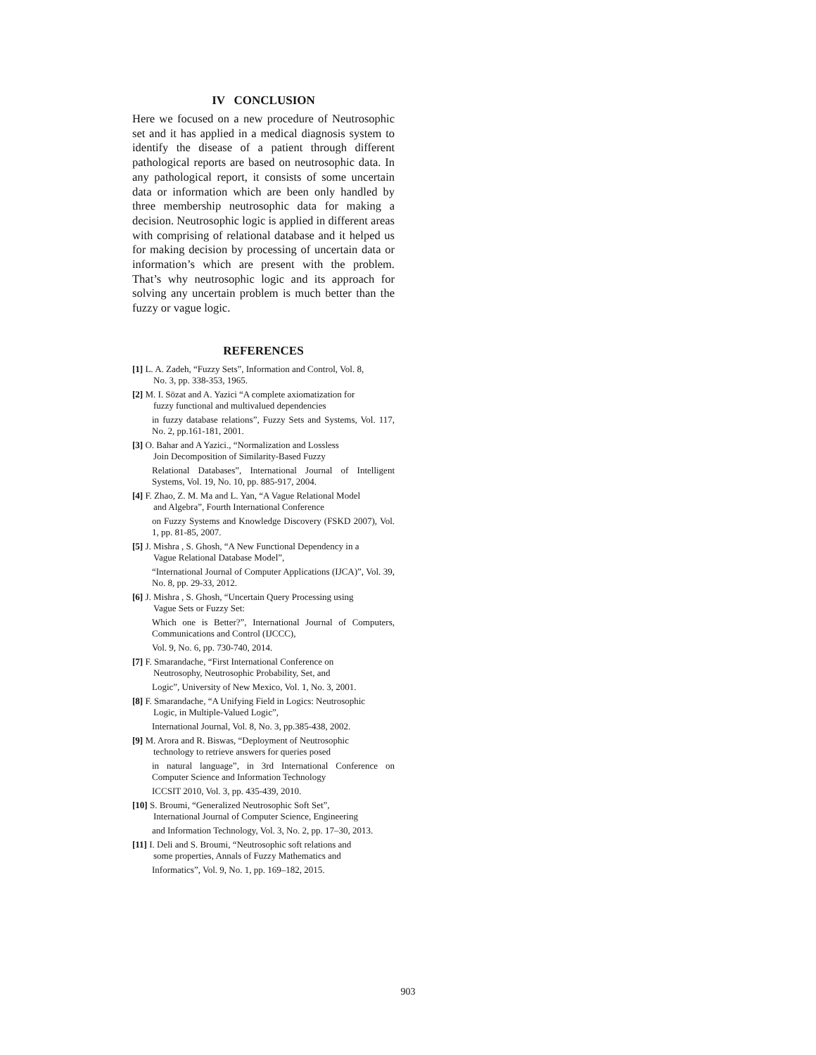IV CONCLUSION
Here we focused on a new procedure of Neutrosophic set and it has applied in a medical diagnosis system to identify the disease of a patient through different pathological reports are based on neutrosophic data. In any pathological report, it consists of some uncertain data or information which are been only handled by three membership neutrosophic data for making a decision. Neutrosophic logic is applied in different areas with comprising of relational database and it helped us for making decision by processing of uncertain data or information’s which are present with the problem. That’s why neutrosophic logic and its approach for solving any uncertain problem is much better than the fuzzy or vague logic.
REFERENCES
[1] L. A. Zadeh, “Fuzzy Sets”, Information and Control, Vol. 8,
No. 3, pp. 338-353, 1965.
[2] M. I. Sözat and A. Yazici “A complete axiomatization for
fuzzy functional and multivalued dependencies
in fuzzy database relations”, Fuzzy Sets and Systems, Vol. 117, No. 2, pp.161-181, 2001.
[3] O. Bahar and A Yazici., “Normalization and Lossless
Join Decomposition of Similarity-Based Fuzzy
Relational Databases”, International Journal of Intelligent Systems, Vol. 19, No. 10, pp. 885-917, 2004.
[4] F. Zhao, Z. M. Ma and L. Yan, “A Vague Relational Model
and Algebra”, Fourth International Conference
on Fuzzy Systems and Knowledge Discovery (FSKD 2007), Vol. 1, pp. 81-85, 2007.
[5] J. Mishra , S. Ghosh, “A New Functional Dependency in a
Vague Relational Database Model”,
“International Journal of Computer Applications (IJCA)”, Vol. 39, No. 8, pp. 29-33, 2012.
[6] J. Mishra , S. Ghosh, “Uncertain Query Processing using
Vague Sets or Fuzzy Set:
Which one is Better?”, International Journal of Computers, Communications and Control (IJCCC),
Vol. 9, No. 6, pp. 730-740, 2014.
[7] F. Smarandache, “First International Conference on
Neutrosophy, Neutrosophic Probability, Set, and
Logic”, University of New Mexico, Vol. 1, No. 3, 2001.
[8] F. Smarandache, “A Unifying Field in Logics: Neutrosophic
Logic, in Multiple-Valued Logic”,
International Journal, Vol. 8, No. 3, pp.385-438, 2002.
[9] M. Arora and R. Biswas, “Deployment of Neutrosophic
technology to retrieve answers for queries posed
in natural language”, in 3rd International Conference on Computer Science and Information Technology
ICCSIT 2010, Vol. 3, pp. 435-439, 2010.
[10] S. Broumi, “Generalized Neutrosophic Soft Set”,
International Journal of Computer Science, Engineering
and Information Technology, Vol. 3, No. 2, pp. 17–30, 2013.
[11] I. Deli and S. Broumi, “Neutrosophic soft relations and
some properties, Annals of Fuzzy Mathematics and
Informatics”, Vol. 9, No. 1, pp. 169–182, 2015.
903